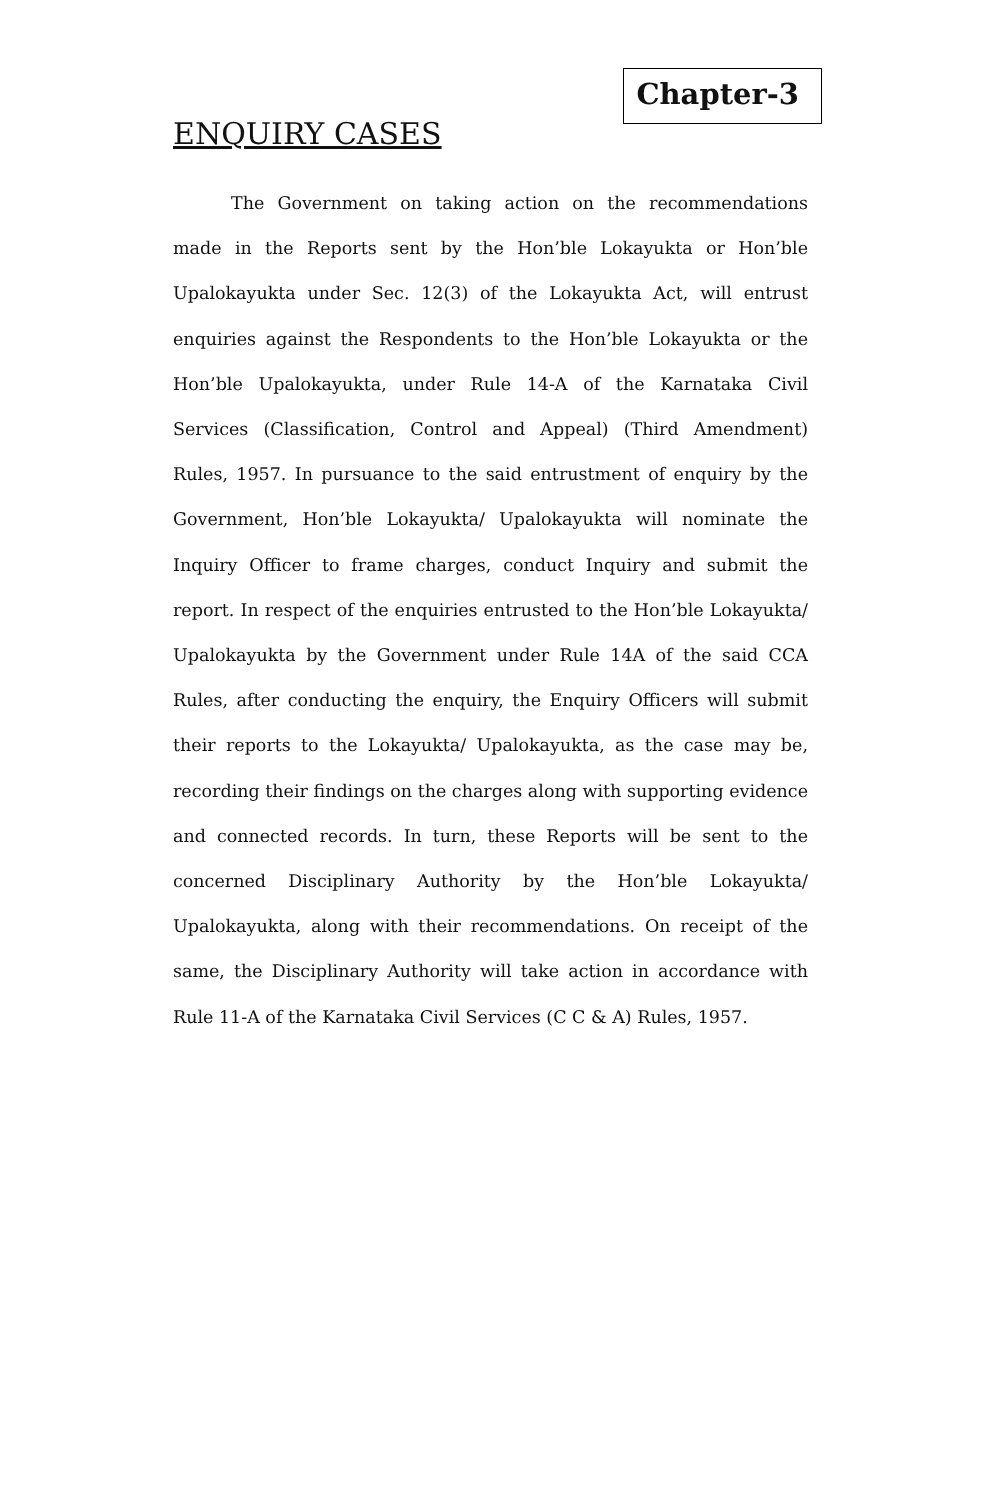Chapter-3
ENQUIRY CASES
The Government on taking action on the recommendations made in the Reports sent by the Hon’ble Lokayukta or Hon’ble Upalokayukta under Sec. 12(3) of the Lokayukta Act, will entrust enquiries against the Respondents to the Hon’ble Lokayukta or the Hon’ble Upalokayukta, under Rule 14-A of the Karnataka Civil Services (Classification, Control and Appeal) (Third Amendment) Rules, 1957. In pursuance to the said entrustment of enquiry by the Government, Hon’ble Lokayukta/ Upalokayukta will nominate the Inquiry Officer to frame charges, conduct Inquiry and submit the report. In respect of the enquiries entrusted to the Hon’ble Lokayukta/ Upalokayukta by the Government under Rule 14A of the said CCA Rules, after conducting the enquiry, the Enquiry Officers will submit their reports to the Lokayukta/ Upalokayukta, as the case may be, recording their findings on the charges along with supporting evidence and connected records. In turn, these Reports will be sent to the concerned Disciplinary Authority by the Hon’ble Lokayukta/ Upalokayukta, along with their recommendations. On receipt of the same, the Disciplinary Authority will take action in accordance with Rule 11-A of the Karnataka Civil Services (C C & A) Rules, 1957.